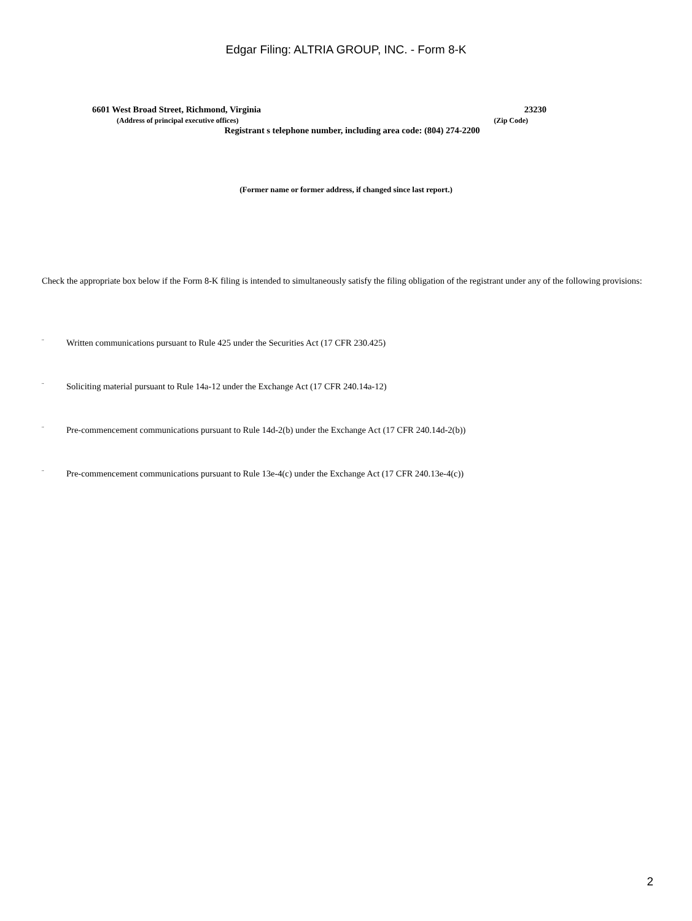Edgar Filing: ALTRIA GROUP, INC. - Form 8-K
6601 West Broad Street, Richmond, Virginia 23230
(Address of principal executive offices) (Zip Code)
Registrant s telephone number, including area code: (804) 274-2200
(Former name or former address, if changed since last report.)
Check the appropriate box below if the Form 8-K filing is intended to simultaneously satisfy the filing obligation of the registrant under any of the following provisions:
¨ Written communications pursuant to Rule 425 under the Securities Act (17 CFR 230.425)
¨ Soliciting material pursuant to Rule 14a-12 under the Exchange Act (17 CFR 240.14a-12)
¨ Pre-commencement communications pursuant to Rule 14d-2(b) under the Exchange Act (17 CFR 240.14d-2(b))
¨ Pre-commencement communications pursuant to Rule 13e-4(c) under the Exchange Act (17 CFR 240.13e-4(c))
2